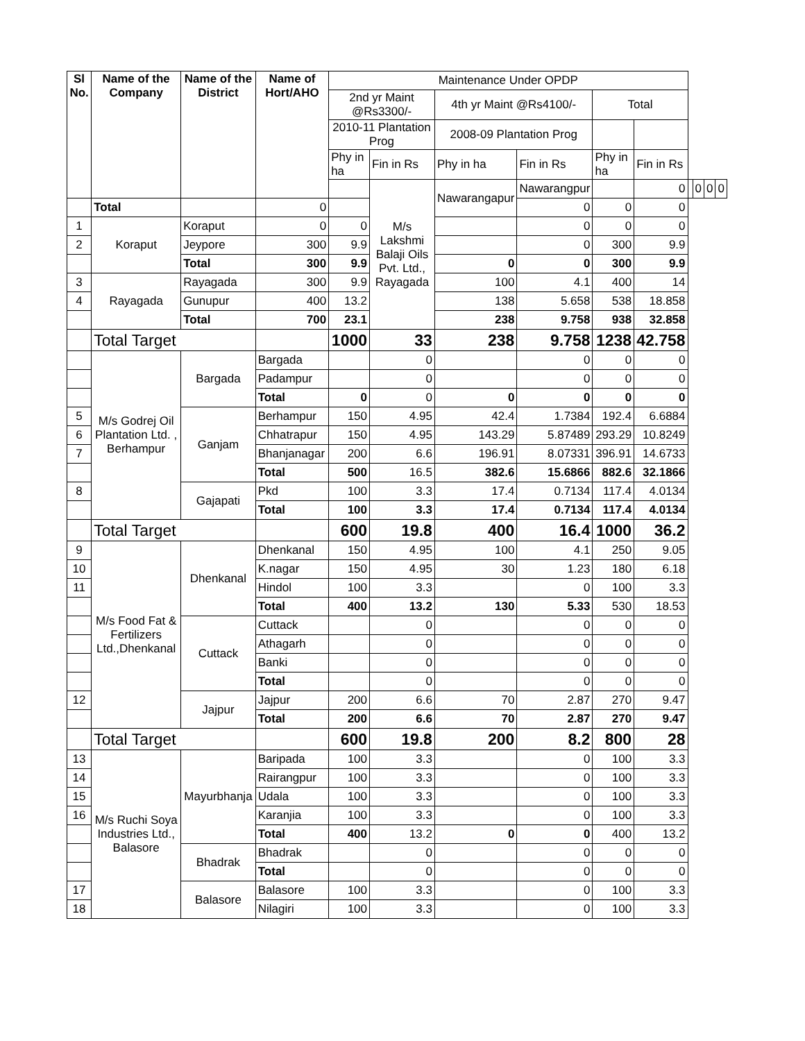| Sl No. | Name of the Company | Name of the District | Name of Hort/AHO | Maintenance Under OPDP | | | | | | | | | |
| | | | | 2nd yr Maint @Rs3300/- | | 4th yr Maint @Rs4100/- | | Total | | | | | |
| | | | | 2010-11 Plantation Prog | | 2008-09 Plantation Prog | | | | | | | |
| | | | | Phy in ha | Fin in Rs | Phy in ha | Fin in Rs | Phy in ha | Fin in Rs | | | | |
| | | | | | M/s Lakshmi Balaji Oils Pvt. Ltd., Rayagada | Nawarangapur | Nawarangpur | | 0 | | 0 | 0 | 0 |
| | Total | | 0 | | | | 0 | 0 | 0 | | | | |
| 1 | Koraput | Koraput | 0 | 0 | | | 0 | 0 | 0 | | | | |
| 2 | | Jeypore | 300 | 9.9 | | | 0 | 300 | 9.9 | | | | |
| | | Total | 300 | 9.9 | | 0 | 0 | 300 | 9.9 | | | | |
| 3 | Rayagada | Rayagada | 300 | 9.9 | | 100 | 4.1 | 400 | 14 | | | | |
| 4 | | Gunupur | 400 | 13.2 | | 138 | 5.658 | 538 | 18.858 | | | | |
| | | Total | 700 | 23.1 | | 238 | 9.758 | 938 | 32.858 | | | | |
| | Total Target | | | 1000 | 33 | 238 | 9.758 | 1238 | 42.758 | | | | |
| | M/s Godrej Oil Plantation Ltd. , Berhampur | Bargada | Bargada | | 0 | | 0 | 0 | 0 | | | | |
| | | | Padampur | | 0 | | 0 | 0 | 0 | | | | |
| | | | Total | 0 | 0 | 0 | 0 | 0 | 0 | | | | |
| 5 | | Ganjam | Berhampur | 150 | 4.95 | 42.4 | 1.7384 | 192.4 | 6.6884 | | | | |
| 6 | | | Chhatrapur | 150 | 4.95 | 143.29 | 5.87489 | 293.29 | 10.8249 | | | | |
| 7 | | | Bhanjanagar | 200 | 6.6 | 196.91 | 8.07331 | 396.91 | 14.6733 | | | | |
| | | | Total | 500 | 16.5 | 382.6 | 15.6866 | 882.6 | 32.1866 | | | | |
| 8 | | Gajapati | Pkd | 100 | 3.3 | 17.4 | 0.7134 | 117.4 | 4.0134 | | | | |
| | | | Total | 100 | 3.3 | 17.4 | 0.7134 | 117.4 | 4.0134 | | | | |
| | Total Target | | | 600 | 19.8 | 400 | 16.4 | 1000 | 36.2 | | | | |
| 9 | M/s Food Fat & Fertilizers Ltd.,Dhenkanal | Dhenkanal | Dhenkanal | 150 | 4.95 | 100 | 4.1 | 250 | 9.05 | | | | |
| 10 | | | K.nagar | 150 | 4.95 | 30 | 1.23 | 180 | 6.18 | | | | |
| 11 | | | Hindol | 100 | 3.3 | | 0 | 100 | 3.3 | | | | |
| | | | Total | 400 | 13.2 | 130 | 5.33 | 530 | 18.53 | | | | |
| | | Cuttack | Cuttack | | 0 | | 0 | 0 | 0 | | | | |
| | | | Athagarh | | 0 | | 0 | 0 | 0 | | | | |
| | | | Banki | | 0 | | 0 | 0 | 0 | | | | |
| | | | Total | | 0 | | 0 | 0 | 0 | | | | |
| 12 | | Jajpur | Jajpur | 200 | 6.6 | 70 | 2.87 | 270 | 9.47 | | | | |
| | | | Total | 200 | 6.6 | 70 | 2.87 | 270 | 9.47 | | | | |
| | Total Target | | | 600 | 19.8 | 200 | 8.2 | 800 | 28 | | | | |
| 13 | M/s Ruchi Soya Industries Ltd., Balasore | Mayurbhanja | Baripada | 100 | 3.3 | | 0 | 100 | 3.3 | | | | |
| 14 | | | Rairangpur | 100 | 3.3 | | 0 | 100 | 3.3 | | | | |
| 15 | | | Udala | 100 | 3.3 | | 0 | 100 | 3.3 | | | | |
| 16 | | | Karanjia | 100 | 3.3 | | 0 | 100 | 3.3 | | | | |
| | | | Total | 400 | 13.2 | 0 | 0 | 400 | 13.2 | | | | |
| | | Bhadrak | Bhadrak | | 0 | | 0 | 0 | 0 | | | | |
| | | | Total | | 0 | | 0 | 0 | 0 | | | | |
| 17 | | Balasore | Balasore | 100 | 3.3 | | 0 | 100 | 3.3 | | | | |
| 18 | | | Nilagiri | 100 | 3.3 | | 0 | 100 | 3.3 | | | | |